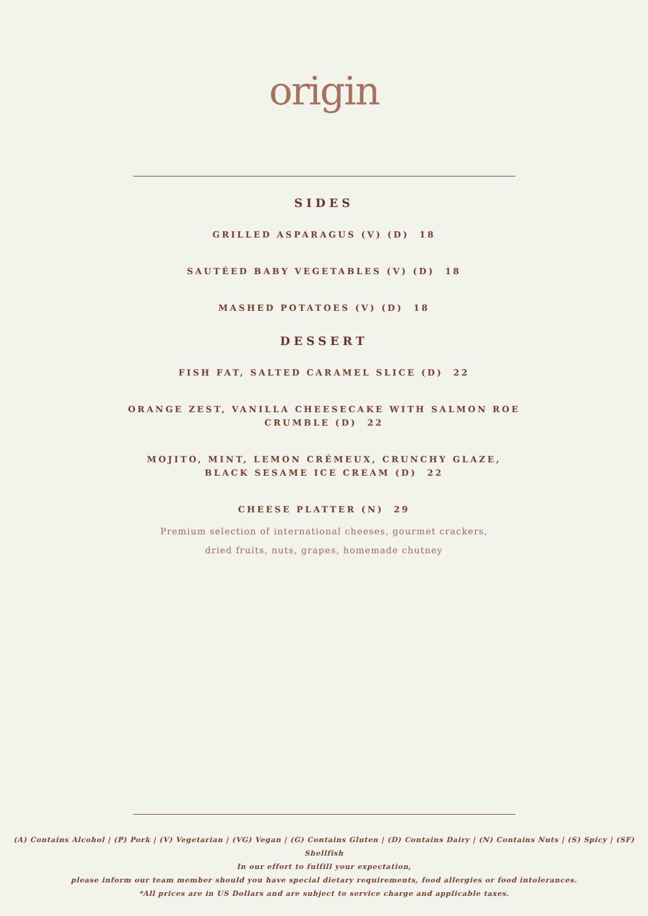origin
SIDES
GRILLED ASPARAGUS (V) (D) 18
SAUTÉED BABY VEGETABLES (V) (D) 18
MASHED POTATOES (V) (D) 18
DESSERT
FISH FAT, SALTED CARAMEL SLICE (D) 22
ORANGE ZEST, VANILLA CHEESECAKE WITH SALMON ROE
CRUMBLE (D) 22
MOJITO, MINT, LEMON CRÉMEUX, CRUNCHY GLAZE,
BLACK SESAME ICE CREAM (D) 22
CHEESE PLATTER (N) 29
Premium selection of international cheeses, gourmet crackers,
dried fruits, nuts, grapes, homemade chutney
(A) Contains Alcohol | (P) Pork | (V) Vegetarian | (VG) Vegan | (G) Contains Gluten | (D) Contains Dairy | (N) Contains Nuts | (S) Spicy | (SF) Shellfish
In our effort to fulfill your expectation,
please inform our team member should you have special dietary requirements, food allergies or food intolerances.
*All prices are in US Dollars and are subject to service charge and applicable taxes.